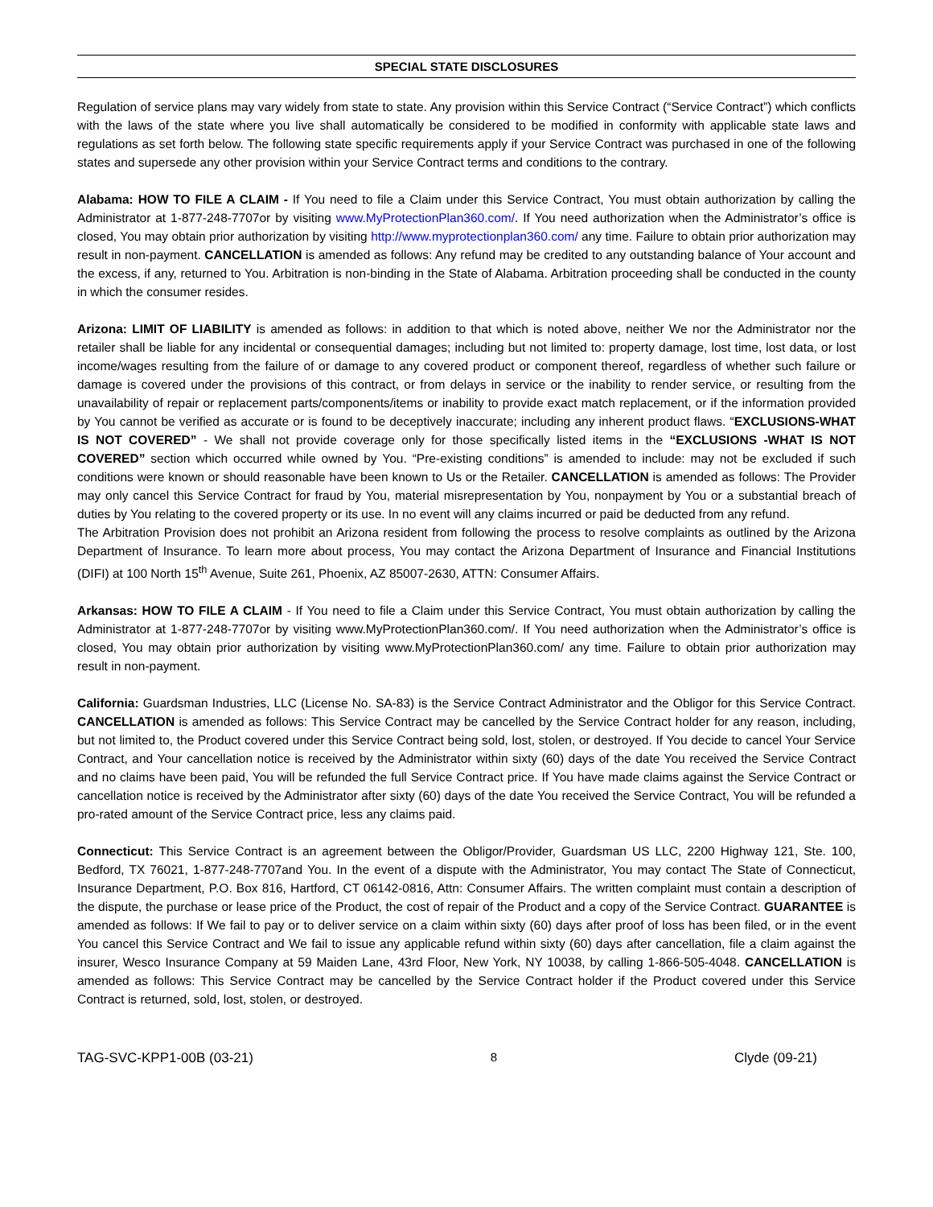SPECIAL STATE DISCLOSURES
Regulation of service plans may vary widely from state to state. Any provision within this Service Contract (“Service Contract”) which conflicts with the laws of the state where you live shall automatically be considered to be modified in conformity with applicable state laws and regulations as set forth below. The following state specific requirements apply if your Service Contract was purchased in one of the following states and supersede any other provision within your Service Contract terms and conditions to the contrary.
Alabama: HOW TO FILE A CLAIM - If You need to file a Claim under this Service Contract, You must obtain authorization by calling the Administrator at 1-877-248-7707or by visiting www.MyProtectionPlan360.com/. If You need authorization when the Administrator’s office is closed, You may obtain prior authorization by visiting http://www.myprotectionplan360.com/ any time. Failure to obtain prior authorization may result in non-payment. CANCELLATION is amended as follows: Any refund may be credited to any outstanding balance of Your account and the excess, if any, returned to You. Arbitration is non-binding in the State of Alabama. Arbitration proceeding shall be conducted in the county in which the consumer resides.
Arizona: LIMIT OF LIABILITY is amended as follows: in addition to that which is noted above, neither We nor the Administrator nor the retailer shall be liable for any incidental or consequential damages; including but not limited to: property damage, lost time, lost data, or lost income/wages resulting from the failure of or damage to any covered product or component thereof, regardless of whether such failure or damage is covered under the provisions of this contract, or from delays in service or the inability to render service, or resulting from the unavailability of repair or replacement parts/components/items or inability to provide exact match replacement, or if the information provided by You cannot be verified as accurate or is found to be deceptively inaccurate; including any inherent product flaws. “EXCLUSIONS-WHAT IS NOT COVERED” - We shall not provide coverage only for those specifically listed items in the “EXCLUSIONS -WHAT IS NOT COVERED” section which occurred while owned by You. “Pre-existing conditions” is amended to include: may not be excluded if such conditions were known or should reasonable have been known to Us or the Retailer. CANCELLATION is amended as follows: The Provider may only cancel this Service Contract for fraud by You, material misrepresentation by You, nonpayment by You or a substantial breach of duties by You relating to the covered property or its use. In no event will any claims incurred or paid be deducted from any refund.
The Arbitration Provision does not prohibit an Arizona resident from following the process to resolve complaints as outlined by the Arizona Department of Insurance. To learn more about process, You may contact the Arizona Department of Insurance and Financial Institutions (DIFI) at 100 North 15<sup>th</sup> Avenue, Suite 261, Phoenix, AZ 85007-2630, ATTN: Consumer Affairs.
Arkansas: HOW TO FILE A CLAIM - If You need to file a Claim under this Service Contract, You must obtain authorization by calling the Administrator at 1-877-248-7707or by visiting www.MyProtectionPlan360.com/. If You need authorization when the Administrator’s office is closed, You may obtain prior authorization by visiting www.MyProtectionPlan360.com/ any time. Failure to obtain prior authorization may result in non-payment.
California: Guardsman Industries, LLC (License No. SA-83) is the Service Contract Administrator and the Obligor for this Service Contract. CANCELLATION is amended as follows: This Service Contract may be cancelled by the Service Contract holder for any reason, including, but not limited to, the Product covered under this Service Contract being sold, lost, stolen, or destroyed. If You decide to cancel Your Service Contract, and Your cancellation notice is received by the Administrator within sixty (60) days of the date You received the Service Contract and no claims have been paid, You will be refunded the full Service Contract price. If You have made claims against the Service Contract or cancellation notice is received by the Administrator after sixty (60) days of the date You received the Service Contract, You will be refunded a pro-rated amount of the Service Contract price, less any claims paid.
Connecticut: This Service Contract is an agreement between the Obligor/Provider, Guardsman US LLC, 2200 Highway 121, Ste. 100, Bedford, TX 76021, 1-877-248-7707and You. In the event of a dispute with the Administrator, You may contact The State of Connecticut, Insurance Department, P.O. Box 816, Hartford, CT 06142-0816, Attn: Consumer Affairs. The written complaint must contain a description of the dispute, the purchase or lease price of the Product, the cost of repair of the Product and a copy of the Service Contract. GUARANTEE is amended as follows: If We fail to pay or to deliver service on a claim within sixty (60) days after proof of loss has been filed, or in the event You cancel this Service Contract and We fail to issue any applicable refund within sixty (60) days after cancellation, file a claim against the insurer, Wesco Insurance Company at 59 Maiden Lane, 43rd Floor, New York, NY 10038, by calling 1-866-505-4048. CANCELLATION is amended as follows: This Service Contract may be cancelled by the Service Contract holder if the Product covered under this Service Contract is returned, sold, lost, stolen, or destroyed.
TAG-SVC-KPP1-00B (03-21) 8 Clyde (09-21)